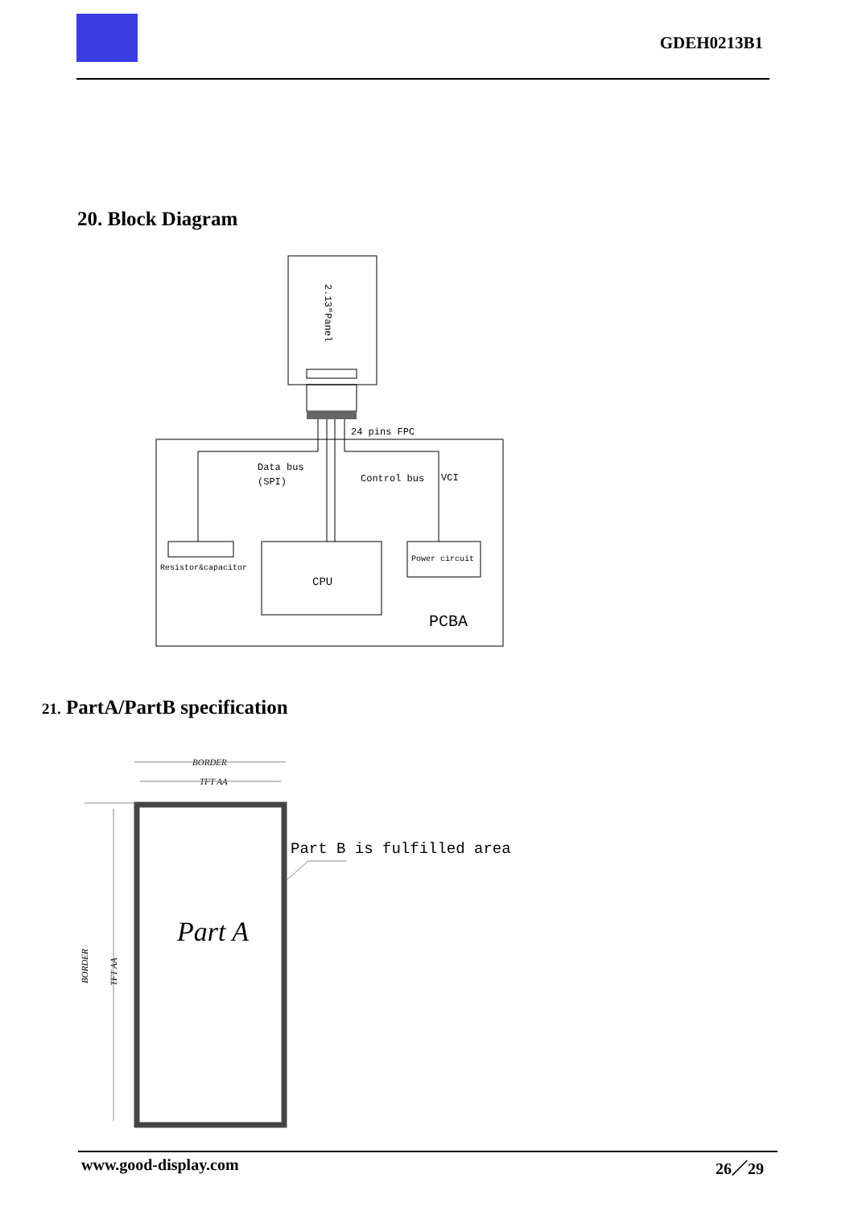GDEH0213B1
20. Block Diagram
2.13"Panel
24 pins FPC
Data bus
(SPI)
Control bus
VCI
Resistor&capacitor
CPU
Power circuit
PCBA
21. PartA/PartB specification
BORDER
TFT AA
Part A
BORDER
TFT AA
Part B is fulfilled area
www.good-display.com 26／29